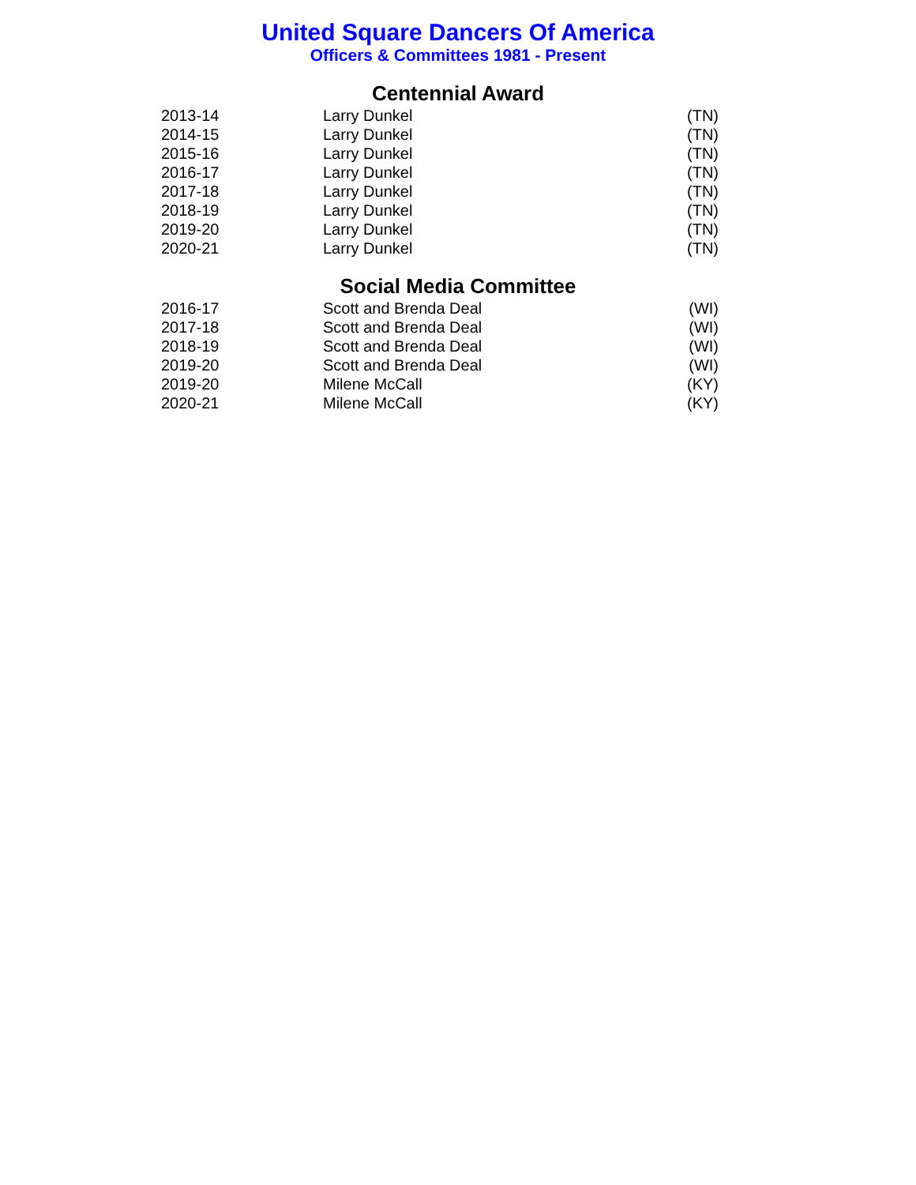United Square Dancers Of America
Officers & Committees 1981 - Present
Centennial Award
| 2013-14 | Larry Dunkel | (TN) |
| 2014-15 | Larry Dunkel | (TN) |
| 2015-16 | Larry Dunkel | (TN) |
| 2016-17 | Larry Dunkel | (TN) |
| 2017-18 | Larry Dunkel | (TN) |
| 2018-19 | Larry Dunkel | (TN) |
| 2019-20 | Larry Dunkel | (TN) |
| 2020-21 | Larry Dunkel | (TN) |
Social Media Committee
| 2016-17 | Scott and Brenda Deal | (WI) |
| 2017-18 | Scott and Brenda Deal | (WI) |
| 2018-19 | Scott and Brenda Deal | (WI) |
| 2019-20 | Scott and Brenda Deal | (WI) |
| 2019-20 | Milene McCall | (KY) |
| 2020-21 | Milene McCall | (KY) |